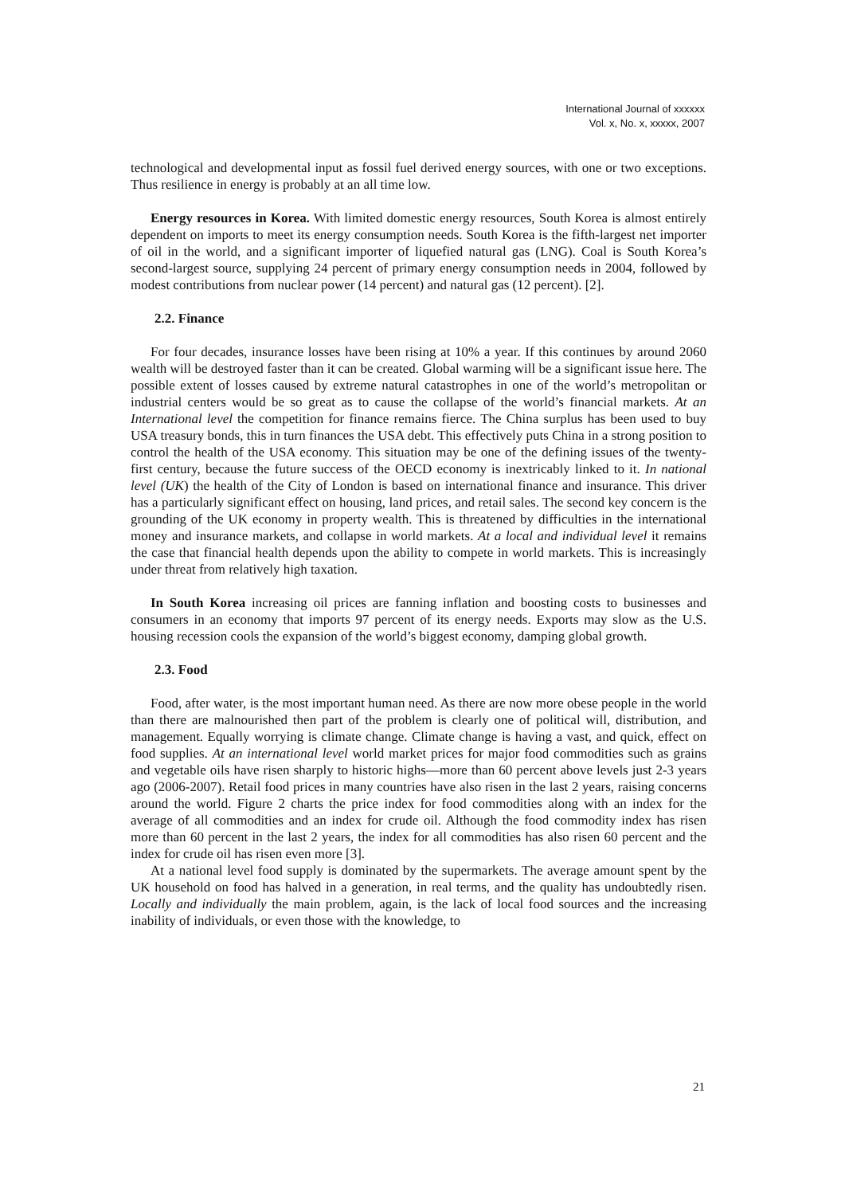International Journal of xxxxxx
Vol. x, No. x, xxxxx, 2007
technological and developmental input as fossil fuel derived energy sources, with one or two exceptions. Thus resilience in energy is probably at an all time low.
Energy resources in Korea. With limited domestic energy resources, South Korea is almost entirely dependent on imports to meet its energy consumption needs. South Korea is the fifth-largest net importer of oil in the world, and a significant importer of liquefied natural gas (LNG). Coal is South Korea’s second-largest source, supplying 24 percent of primary energy consumption needs in 2004, followed by modest contributions from nuclear power (14 percent) and natural gas (12 percent). [2].
2.2. Finance
For four decades, insurance losses have been rising at 10% a year. If this continues by around 2060 wealth will be destroyed faster than it can be created. Global warming will be a significant issue here. The possible extent of losses caused by extreme natural catastrophes in one of the world’s metropolitan or industrial centers would be so great as to cause the collapse of the world’s financial markets. At an International level the competition for finance remains fierce. The China surplus has been used to buy USA treasury bonds, this in turn finances the USA debt. This effectively puts China in a strong position to control the health of the USA economy. This situation may be one of the defining issues of the twenty-first century, because the future success of the OECD economy is inextricably linked to it. In national level (UK) the health of the City of London is based on international finance and insurance. This driver has a particularly significant effect on housing, land prices, and retail sales. The second key concern is the grounding of the UK economy in property wealth. This is threatened by difficulties in the international money and insurance markets, and collapse in world markets. At a local and individual level it remains the case that financial health depends upon the ability to compete in world markets. This is increasingly under threat from relatively high taxation.
In South Korea increasing oil prices are fanning inflation and boosting costs to businesses and consumers in an economy that imports 97 percent of its energy needs. Exports may slow as the U.S. housing recession cools the expansion of the world’s biggest economy, damping global growth.
2.3. Food
Food, after water, is the most important human need. As there are now more obese people in the world than there are malnourished then part of the problem is clearly one of political will, distribution, and management. Equally worrying is climate change. Climate change is having a vast, and quick, effect on food supplies. At an international level world market prices for major food commodities such as grains and vegetable oils have risen sharply to historic highs—more than 60 percent above levels just 2-3 years ago (2006-2007). Retail food prices in many countries have also risen in the last 2 years, raising concerns around the world. Figure 2 charts the price index for food commodities along with an index for the average of all commodities and an index for crude oil. Although the food commodity index has risen more than 60 percent in the last 2 years, the index for all commodities has also risen 60 percent and the index for crude oil has risen even more [3].
At a national level food supply is dominated by the supermarkets. The average amount spent by the UK household on food has halved in a generation, in real terms, and the quality has undoubtedly risen. Locally and individually the main problem, again, is the lack of local food sources and the increasing inability of individuals, or even those with the knowledge, to
21